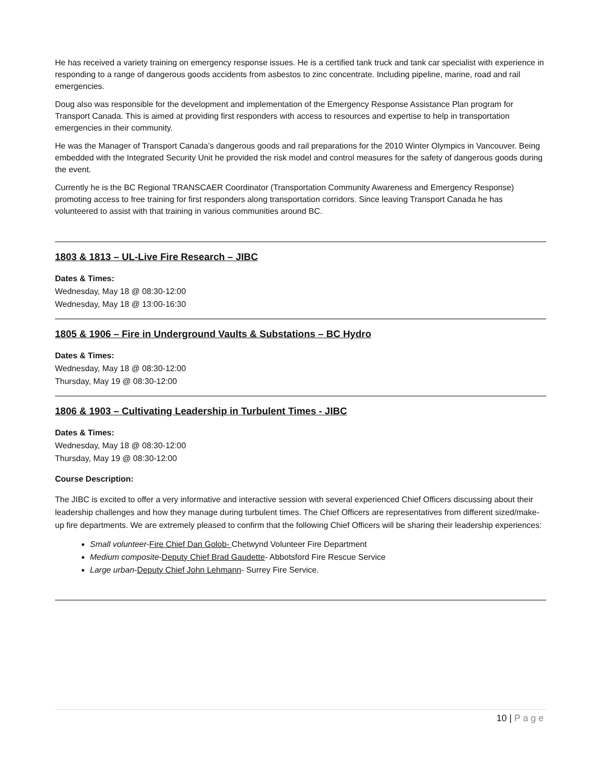He has received a variety training on emergency response issues. He is a certified tank truck and tank car specialist with experience in responding to a range of dangerous goods accidents from asbestos to zinc concentrate. Including pipeline, marine, road and rail emergencies.
Doug also was responsible for the development and implementation of the Emergency Response Assistance Plan program for Transport Canada. This is aimed at providing first responders with access to resources and expertise to help in transportation emergencies in their community.
He was the Manager of Transport Canada’s dangerous goods and rail preparations for the 2010 Winter Olympics in Vancouver. Being embedded with the Integrated Security Unit he provided the risk model and control measures for the safety of dangerous goods during the event.
Currently he is the BC Regional TRANSCAER Coordinator (Transportation Community Awareness and Emergency Response) promoting access to free training for first responders along transportation corridors. Since leaving Transport Canada he has volunteered to assist with that training in various communities around BC.
1803 & 1813 – UL-Live Fire Research – JIBC
Dates & Times:
Wednesday, May 18 @ 08:30-12:00
Wednesday, May 18 @ 13:00-16:30
1805 & 1906 – Fire in Underground Vaults & Substations – BC Hydro
Dates & Times:
Wednesday, May 18 @ 08:30-12:00
Thursday, May 19 @ 08:30-12:00
1806 & 1903 – Cultivating Leadership in Turbulent Times - JIBC
Dates & Times:
Wednesday, May 18 @ 08:30-12:00
Thursday, May 19 @ 08:30-12:00
Course Description:
The JIBC is excited to offer a very informative and interactive session with several experienced Chief Officers discussing about their leadership challenges and how they manage during turbulent times. The Chief Officers are representatives from different sized/make-up fire departments. We are extremely pleased to confirm that the following Chief Officers will be sharing their leadership experiences:
Small volunteer-Fire Chief Dan Golob- Chetwynd Volunteer Fire Department
Medium composite-Deputy Chief Brad Gaudette- Abbotsford Fire Rescue Service
Large urban-Deputy Chief John Lehmann- Surrey Fire Service.
10 | Page